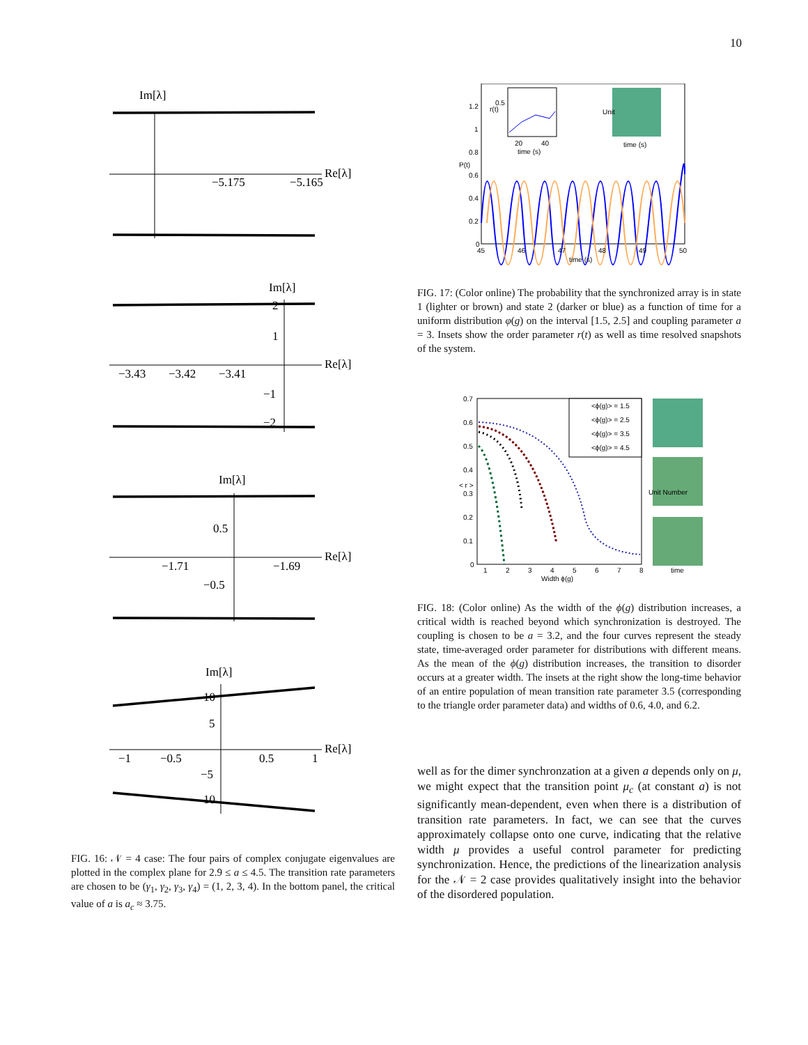10
Im[λ]
−5.175
−5.165
Re[λ]
Im[λ]
2
1
−3.43
−3.42
−3.41
Re[λ]
−1
−2
Im[λ]
0.5
−1.71
−1.69
Re[λ]
−0.5
Im[λ]
10
5
−1
−0.5
0.5
1
Re[λ]
−5
10
FIG. 16: 𝒩 = 4 case: The four pairs of complex conjugate eigenvalues are plotted in the complex plane for 2.9 ≤ a ≤ 4.5. The transition rate parameters are chosen to be (γ<sub>1</sub>, γ<sub>2</sub>, γ<sub>3</sub>, γ<sub>4</sub>) = (1, 2, 3, 4). In the bottom panel, the critical value of a is a<sub>c</sub> ≈ 3.75.
1.2
1
0.8
0.6
0.4
0.2
0
45
46
47
48
49
50
time (s)
P(t)
r(t)
0.5
20
40
time (s)
time (s)
Unit
FIG. 17: (Color online) The probability that the synchronized array is in state 1 (lighter or brown) and state 2 (darker or blue) as a function of time for a uniform distribution φ(g) on the interval [1.5, 2.5] and coupling parameter a = 3. Insets show the order parameter r(t) as well as time resolved snapshots of the system.
<ϕ(g)> = 1.5
<ϕ(g)> = 2.5
<ϕ(g)> = 3.5
<ϕ(g)> = 4.5
0.7
0.6
0.5
0.4
0.3
0.2
0.1
0
1
2
3
4
5
6
7
8
Width ϕ(g)
< r >
Unit Number
time
FIG. 18: (Color online) As the width of the ϕ(g) distribution increases, a critical width is reached beyond which synchronization is destroyed. The coupling is chosen to be a = 3.2, and the four curves represent the steady state, time-averaged order parameter for distributions with different means. As the mean of the ϕ(g) distribution increases, the transition to disorder occurs at a greater width. The insets at the right show the long-time behavior of an entire population of mean transition rate parameter 3.5 (corresponding to the triangle order parameter data) and widths of 0.6, 4.0, and 6.2.
well as for the dimer synchronzation at a given a depends only on μ, we might expect that the transition point μ<sub>c</sub> (at constant a) is not significantly mean-dependent, even when there is a distribution of transition rate parameters. In fact, we can see that the curves approximately collapse onto one curve, indicating that the relative width μ provides a useful control parameter for predicting synchronization. Hence, the predictions of the linearization analysis for the 𝒩 = 2 case provides qualitatively insight into the behavior of the disordered population.